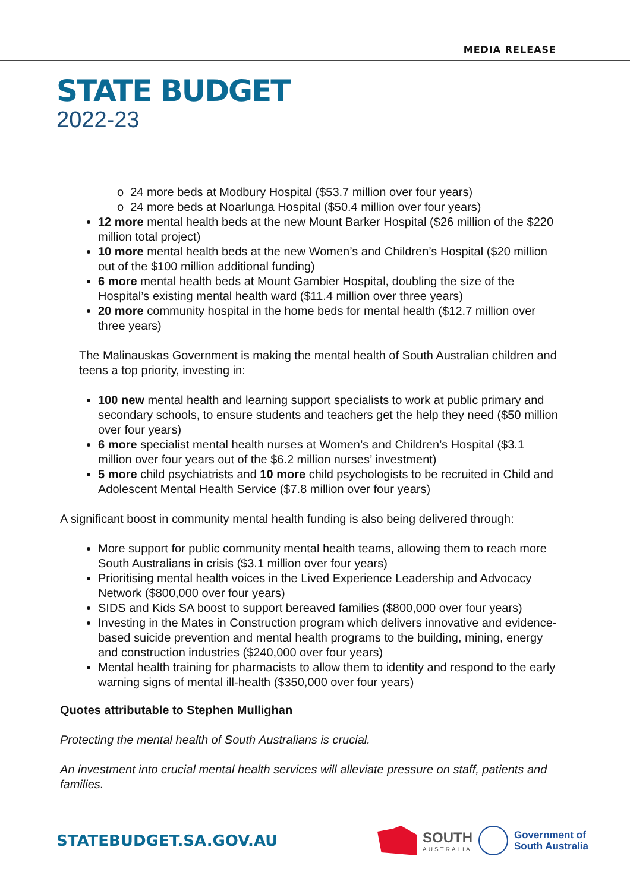MEDIA RELEASE
STATE BUDGET
2022-23
o 24 more beds at Modbury Hospital ($53.7 million over four years)
o 24 more beds at Noarlunga Hospital ($50.4 million over four years)
12 more mental health beds at the new Mount Barker Hospital ($26 million of the $220 million total project)
10 more mental health beds at the new Women’s and Children’s Hospital ($20 million out of the $100 million additional funding)
6 more mental health beds at Mount Gambier Hospital, doubling the size of the Hospital’s existing mental health ward ($11.4 million over three years)
20 more community hospital in the home beds for mental health ($12.7 million over three years)
The Malinauskas Government is making the mental health of South Australian children and teens a top priority, investing in:
100 new mental health and learning support specialists to work at public primary and secondary schools, to ensure students and teachers get the help they need ($50 million over four years)
6 more specialist mental health nurses at Women’s and Children’s Hospital ($3.1 million over four years out of the $6.2 million nurses’ investment)
5 more child psychiatrists and 10 more child psychologists to be recruited in Child and Adolescent Mental Health Service ($7.8 million over four years)
A significant boost in community mental health funding is also being delivered through:
More support for public community mental health teams, allowing them to reach more South Australians in crisis ($3.1 million over four years)
Prioritising mental health voices in the Lived Experience Leadership and Advocacy Network ($800,000 over four years)
SIDS and Kids SA boost to support bereaved families ($800,000 over four years)
Investing in the Mates in Construction program which delivers innovative and evidence-based suicide prevention and mental health programs to the building, mining, energy and construction industries ($240,000 over four years)
Mental health training for pharmacists to allow them to identity and respond to the early warning signs of mental ill-health ($350,000 over four years)
Quotes attributable to Stephen Mullighan
Protecting the mental health of South Australians is crucial.
An investment into crucial mental health services will alleviate pressure on staff, patients and families.
STATEBUDGET.SA.GOV.AU
SOUTH
AUSTRALIA
Government of
South Australia